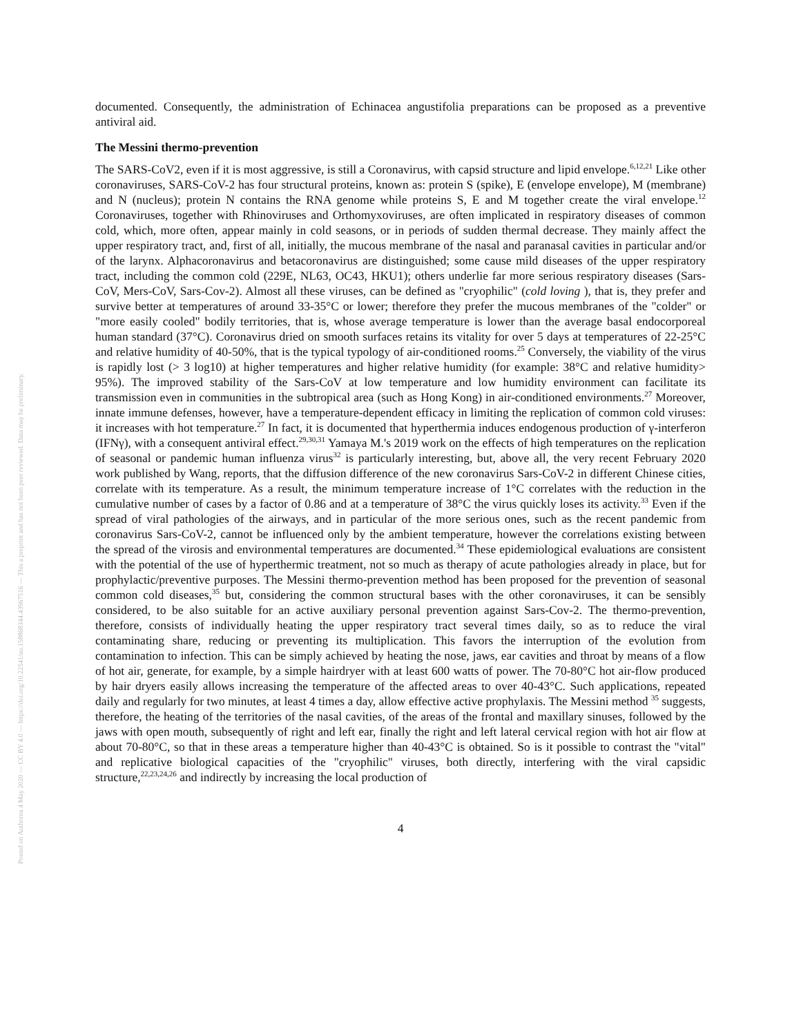Posted on Authorea 4 May 2020 — CC BY 4.0 — https://doi.org/10.22541/au.158868344.43967516 — This a preprint and has not been peer reviewed. Data may be preliminary.
documented. Consequently, the administration of Echinacea angustifolia preparations can be proposed as a preventive antiviral aid.
The Messini thermo-prevention
The SARS-CoV2, even if it is most aggressive, is still a Coronavirus, with capsid structure and lipid envelope.<sup>6,12,21</sup> Like other coronaviruses, SARS-CoV-2 has four structural proteins, known as: protein S (spike), E (envelope envelope), M (membrane) and N (nucleus); protein N contains the RNA genome while proteins S, E and M together create the viral envelope.<sup>12</sup> Coronaviruses, together with Rhinoviruses and Orthomyxoviruses, are often implicated in respiratory diseases of common cold, which, more often, appear mainly in cold seasons, or in periods of sudden thermal decrease. They mainly affect the upper respiratory tract, and, first of all, initially, the mucous membrane of the nasal and paranasal cavities in particular and/or of the larynx. Alphacoronavirus and betacoronavirus are distinguished; some cause mild diseases of the upper respiratory tract, including the common cold (229E, NL63, OC43, HKU1); others underlie far more serious respiratory diseases (Sars-CoV, Mers-CoV, Sars-Cov-2). Almost all these viruses, can be defined as "cryophilic" (cold loving ), that is, they prefer and survive better at temperatures of around 33-35°C or lower; therefore they prefer the mucous membranes of the "colder" or "more easily cooled" bodily territories, that is, whose average temperature is lower than the average basal endocorporeal human standard (37°C). Coronavirus dried on smooth surfaces retains its vitality for over 5 days at temperatures of 22-25°C and relative humidity of 40-50%, that is the typical typology of air-conditioned rooms.<sup>25</sup> Conversely, the viability of the virus is rapidly lost (> 3 log10) at higher temperatures and higher relative humidity (for example: 38°C and relative humidity> 95%). The improved stability of the Sars-CoV at low temperature and low humidity environment can facilitate its transmission even in communities in the subtropical area (such as Hong Kong) in air-conditioned environments.<sup>27</sup> Moreover, innate immune defenses, however, have a temperature-dependent efficacy in limiting the replication of common cold viruses: it increases with hot temperature.<sup>27</sup> In fact, it is documented that hyperthermia induces endogenous production of γ-interferon (IFNγ), with a consequent antiviral effect.<sup>29,30,31</sup> Yamaya M.'s 2019 work on the effects of high temperatures on the replication of seasonal or pandemic human influenza virus<sup>32</sup> is particularly interesting, but, above all, the very recent February 2020 work published by Wang, reports, that the diffusion difference of the new coronavirus Sars-CoV-2 in different Chinese cities, correlate with its temperature. As a result, the minimum temperature increase of 1°C correlates with the reduction in the cumulative number of cases by a factor of 0.86 and at a temperature of 38°C the virus quickly loses its activity.<sup>33</sup> Even if the spread of viral pathologies of the airways, and in particular of the more serious ones, such as the recent pandemic from coronavirus Sars-CoV-2, cannot be influenced only by the ambient temperature, however the correlations existing between the spread of the virosis and environmental temperatures are documented.<sup>34</sup> These epidemiological evaluations are consistent with the potential of the use of hyperthermic treatment, not so much as therapy of acute pathologies already in place, but for prophylactic/preventive purposes. The Messini thermo-prevention method has been proposed for the prevention of seasonal common cold diseases,<sup>35</sup> but, considering the common structural bases with the other coronaviruses, it can be sensibly considered, to be also suitable for an active auxiliary personal prevention against Sars-Cov-2. The thermo-prevention, therefore, consists of individually heating the upper respiratory tract several times daily, so as to reduce the viral contaminating share, reducing or preventing its multiplication. This favors the interruption of the evolution from contamination to infection. This can be simply achieved by heating the nose, jaws, ear cavities and throat by means of a flow of hot air, generate, for example, by a simple hairdryer with at least 600 watts of power. The 70-80°C hot air-flow produced by hair dryers easily allows increasing the temperature of the affected areas to over 40-43°C. Such applications, repeated daily and regularly for two minutes, at least 4 times a day, allow effective active prophylaxis. The Messini method <sup>35</sup> suggests, therefore, the heating of the territories of the nasal cavities, of the areas of the frontal and maxillary sinuses, followed by the jaws with open mouth, subsequently of right and left ear, finally the right and left lateral cervical region with hot air flow at about 70-80°C, so that in these areas a temperature higher than 40-43°C is obtained. So is it possible to contrast the "vital" and replicative biological capacities of the "cryophilic" viruses, both directly, interfering with the viral capsidic structure,<sup>22,23,24,26</sup> and indirectly by increasing the local production of
4